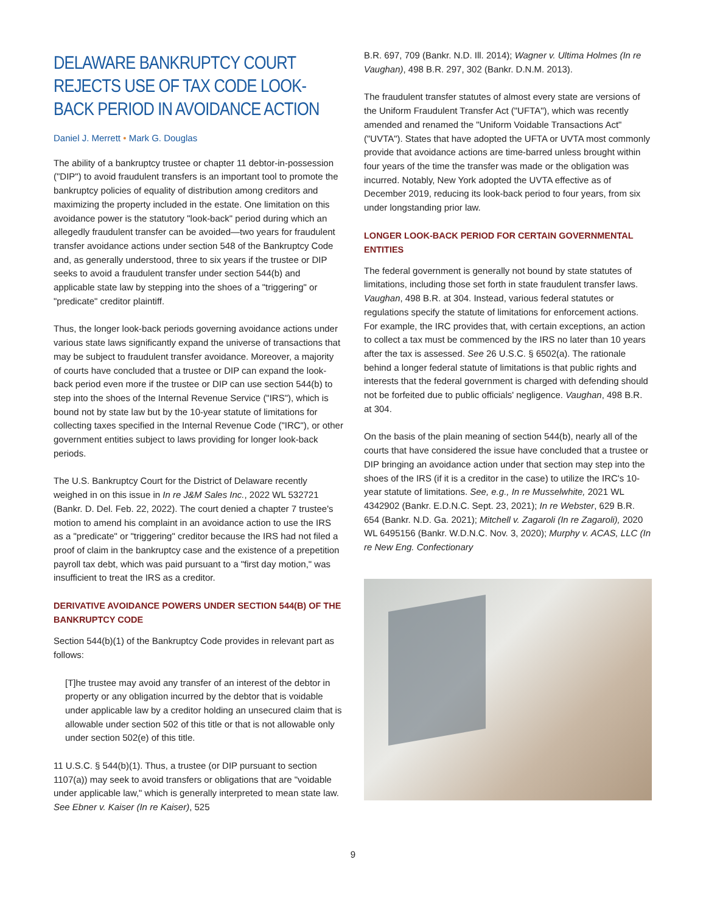DELAWARE BANKRUPTCY COURT REJECTS USE OF TAX CODE LOOK-BACK PERIOD IN AVOIDANCE ACTION
Daniel J. Merrett • Mark G. Douglas
The ability of a bankruptcy trustee or chapter 11 debtor-in-possession ("DIP") to avoid fraudulent transfers is an important tool to promote the bankruptcy policies of equality of distribution among creditors and maximizing the property included in the estate. One limitation on this avoidance power is the statutory "look-back" period during which an allegedly fraudulent transfer can be avoided—two years for fraudulent transfer avoidance actions under section 548 of the Bankruptcy Code and, as generally understood, three to six years if the trustee or DIP seeks to avoid a fraudulent transfer under section 544(b) and applicable state law by stepping into the shoes of a "triggering" or "predicate" creditor plaintiff.
Thus, the longer look-back periods governing avoidance actions under various state laws significantly expand the universe of transactions that may be subject to fraudulent transfer avoidance. Moreover, a majority of courts have concluded that a trustee or DIP can expand the look-back period even more if the trustee or DIP can use section 544(b) to step into the shoes of the Internal Revenue Service ("IRS"), which is bound not by state law but by the 10-year statute of limitations for collecting taxes specified in the Internal Revenue Code ("IRC"), or other government entities subject to laws providing for longer look-back periods.
The U.S. Bankruptcy Court for the District of Delaware recently weighed in on this issue in In re J&M Sales Inc., 2022 WL 532721 (Bankr. D. Del. Feb. 22, 2022). The court denied a chapter 7 trustee's motion to amend his complaint in an avoidance action to use the IRS as a "predicate" or "triggering" creditor because the IRS had not filed a proof of claim in the bankruptcy case and the existence of a prepetition payroll tax debt, which was paid pursuant to a "first day motion," was insufficient to treat the IRS as a creditor.
DERIVATIVE AVOIDANCE POWERS UNDER SECTION 544(B) OF THE BANKRUPTCY CODE
Section 544(b)(1) of the Bankruptcy Code provides in relevant part as follows:
[T]he trustee may avoid any transfer of an interest of the debtor in property or any obligation incurred by the debtor that is voidable under applicable law by a creditor holding an unsecured claim that is allowable under section 502 of this title or that is not allowable only under section 502(e) of this title.
11 U.S.C. § 544(b)(1). Thus, a trustee (or DIP pursuant to section 1107(a)) may seek to avoid transfers or obligations that are "voidable under applicable law," which is generally interpreted to mean state law. See Ebner v. Kaiser (In re Kaiser), 525
B.R. 697, 709 (Bankr. N.D. Ill. 2014); Wagner v. Ultima Holmes (In re Vaughan), 498 B.R. 297, 302 (Bankr. D.N.M. 2013).
The fraudulent transfer statutes of almost every state are versions of the Uniform Fraudulent Transfer Act ("UFTA"), which was recently amended and renamed the "Uniform Voidable Transactions Act" ("UVTA"). States that have adopted the UFTA or UVTA most commonly provide that avoidance actions are time-barred unless brought within four years of the time the transfer was made or the obligation was incurred. Notably, New York adopted the UVTA effective as of December 2019, reducing its look-back period to four years, from six under longstanding prior law.
LONGER LOOK-BACK PERIOD FOR CERTAIN GOVERNMENTAL ENTITIES
The federal government is generally not bound by state statutes of limitations, including those set forth in state fraudulent transfer laws. Vaughan, 498 B.R. at 304. Instead, various federal statutes or regulations specify the statute of limitations for enforcement actions. For example, the IRC provides that, with certain exceptions, an action to collect a tax must be commenced by the IRS no later than 10 years after the tax is assessed. See 26 U.S.C. § 6502(a). The rationale behind a longer federal statute of limitations is that public rights and interests that the federal government is charged with defending should not be forfeited due to public officials' negligence. Vaughan, 498 B.R. at 304.
On the basis of the plain meaning of section 544(b), nearly all of the courts that have considered the issue have concluded that a trustee or DIP bringing an avoidance action under that section may step into the shoes of the IRS (if it is a creditor in the case) to utilize the IRC's 10-year statute of limitations. See, e.g., In re Musselwhite, 2021 WL 4342902 (Bankr. E.D.N.C. Sept. 23, 2021); In re Webster, 629 B.R. 654 (Bankr. N.D. Ga. 2021); Mitchell v. Zagaroli (In re Zagaroli), 2020 WL 6495156 (Bankr. W.D.N.C. Nov. 3, 2020); Murphy v. ACAS, LLC (In re New Eng. Confectionary
9